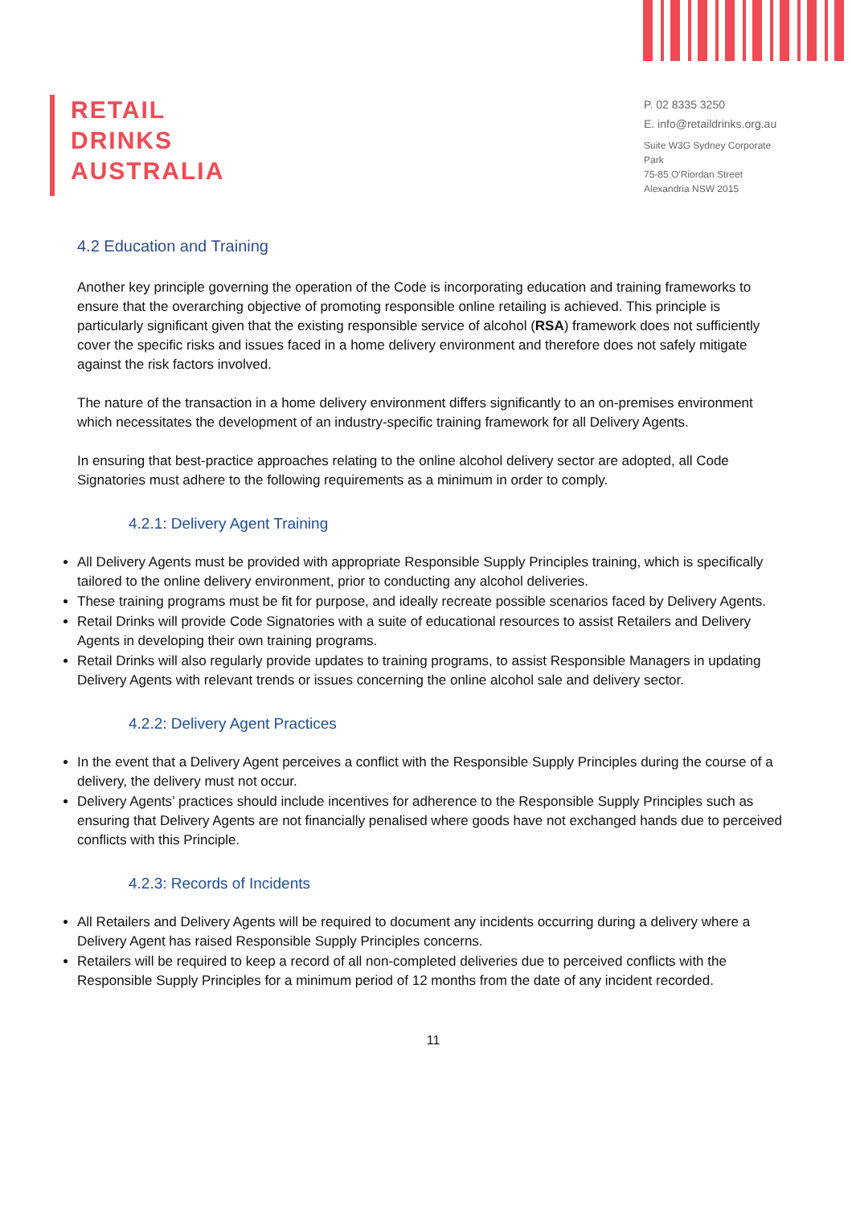RETAIL
DRINKS
AUSTRALIA
P. 02 8335 3250
E. info@retaildrinks.org.au
Suite W3G Sydney Corporate Park
75-85 O'Riordan Street
Alexandria NSW 2015
4.2 Education and Training
Another key principle governing the operation of the Code is incorporating education and training frameworks to ensure that the overarching objective of promoting responsible online retailing is achieved. This principle is particularly significant given that the existing responsible service of alcohol (RSA) framework does not sufficiently cover the specific risks and issues faced in a home delivery environment and therefore does not safely mitigate against the risk factors involved.
The nature of the transaction in a home delivery environment differs significantly to an on-premises environment which necessitates the development of an industry-specific training framework for all Delivery Agents.
In ensuring that best-practice approaches relating to the online alcohol delivery sector are adopted, all Code Signatories must adhere to the following requirements as a minimum in order to comply.
4.2.1: Delivery Agent Training
All Delivery Agents must be provided with appropriate Responsible Supply Principles training, which is specifically tailored to the online delivery environment, prior to conducting any alcohol deliveries.
These training programs must be fit for purpose, and ideally recreate possible scenarios faced by Delivery Agents.
Retail Drinks will provide Code Signatories with a suite of educational resources to assist Retailers and Delivery Agents in developing their own training programs.
Retail Drinks will also regularly provide updates to training programs, to assist Responsible Managers in updating Delivery Agents with relevant trends or issues concerning the online alcohol sale and delivery sector.
4.2.2: Delivery Agent Practices
In the event that a Delivery Agent perceives a conflict with the Responsible Supply Principles during the course of a delivery, the delivery must not occur.
Delivery Agents’ practices should include incentives for adherence to the Responsible Supply Principles such as ensuring that Delivery Agents are not financially penalised where goods have not exchanged hands due to perceived conflicts with this Principle.
4.2.3: Records of Incidents
All Retailers and Delivery Agents will be required to document any incidents occurring during a delivery where a Delivery Agent has raised Responsible Supply Principles concerns.
Retailers will be required to keep a record of all non-completed deliveries due to perceived conflicts with the Responsible Supply Principles for a minimum period of 12 months from the date of any incident recorded.
11